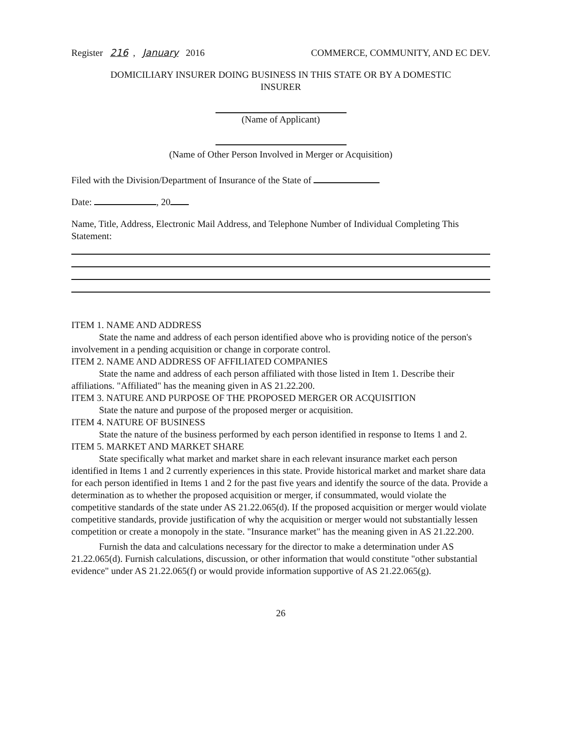Register 216, January 2016 COMMERCE, COMMUNITY, AND EC DEV.
DOMICILIARY INSURER DOING BUSINESS IN THIS STATE OR BY A DOMESTIC
INSURER
(Name of Applicant)
(Name of Other Person Involved in Merger or Acquisition)
Filed with the Division/Department of Insurance of the State of
Date: , 20
Name, Title, Address, Electronic Mail Address, and Telephone Number of Individual Completing This Statement:
ITEM 1. NAME AND ADDRESS
State the name and address of each person identified above who is providing notice of the person's involvement in a pending acquisition or change in corporate control.
ITEM 2. NAME AND ADDRESS OF AFFILIATED COMPANIES
State the name and address of each person affiliated with those listed in Item 1. Describe their affiliations. "Affiliated" has the meaning given in AS 21.22.200.
ITEM 3. NATURE AND PURPOSE OF THE PROPOSED MERGER OR ACQUISITION
State the nature and purpose of the proposed merger or acquisition.
ITEM 4. NATURE OF BUSINESS
State the nature of the business performed by each person identified in response to Items 1 and 2.
ITEM 5. MARKET AND MARKET SHARE
State specifically what market and market share in each relevant insurance market each person identified in Items 1 and 2 currently experiences in this state. Provide historical market and market share data for each person identified in Items 1 and 2 for the past five years and identify the source of the data. Provide a determination as to whether the proposed acquisition or merger, if consummated, would violate the competitive standards of the state under AS 21.22.065(d). If the proposed acquisition or merger would violate competitive standards, provide justification of why the acquisition or merger would not substantially lessen competition or create a monopoly in the state. "Insurance market" has the meaning given in AS 21.22.200.
Furnish the data and calculations necessary for the director to make a determination under AS 21.22.065(d). Furnish calculations, discussion, or other information that would constitute "other substantial evidence" under AS 21.22.065(f) or would provide information supportive of AS 21.22.065(g).
26